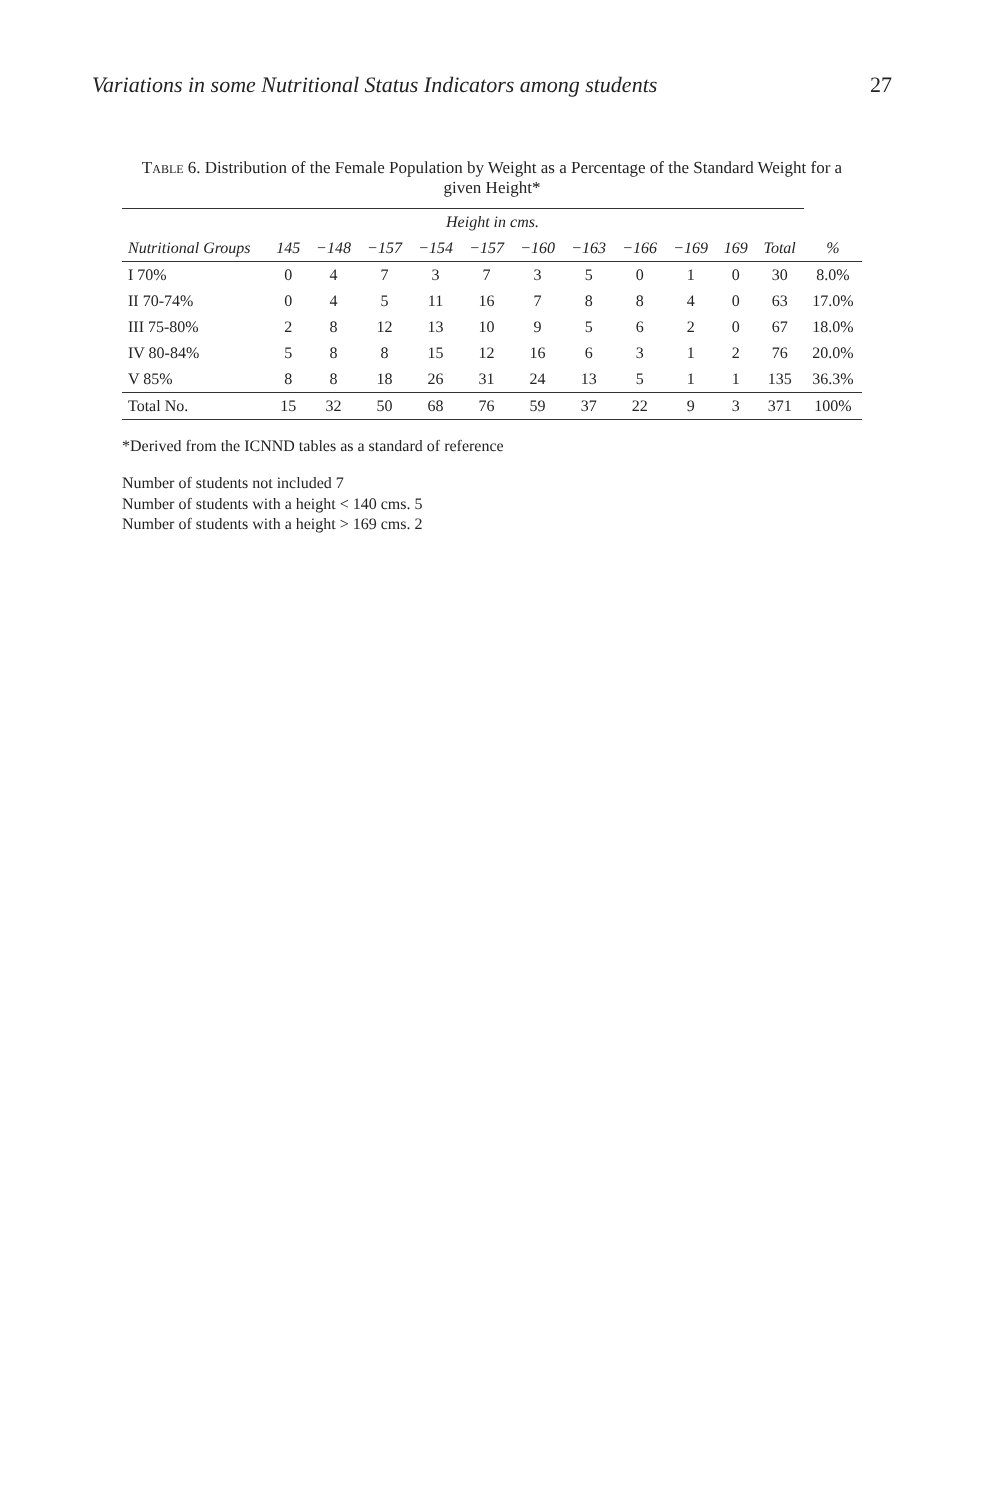Variations in some Nutritional Status Indicators among students 27
Table 6. Distribution of the Female Population by Weight as a Percentage of the Standard Weight for a given Height*
| | Height in cms. | | | | | | | | | | | |
| --- | --- | --- | --- | --- | --- | --- | --- | --- | --- | --- | --- | --- |
| Nutritional Groups | 145 | −148 | −157 | −154 | −157 | −160 | −163 | −166 | −169 | 169 | Total | % |
| I 70% | 0 | 4 | 7 | 3 | 7 | 3 | 5 | 0 | 1 | 0 | 30 | 8.0% |
| II 70-74% | 0 | 4 | 5 | 11 | 16 | 7 | 8 | 8 | 4 | 0 | 63 | 17.0% |
| III 75-80% | 2 | 8 | 12 | 13 | 10 | 9 | 5 | 6 | 2 | 0 | 67 | 18.0% |
| IV 80-84% | 5 | 8 | 8 | 15 | 12 | 16 | 6 | 3 | 1 | 2 | 76 | 20.0% |
| V 85% | 8 | 8 | 18 | 26 | 31 | 24 | 13 | 5 | 1 | 1 | 135 | 36.3% |
| Total No. | 15 | 32 | 50 | 68 | 76 | 59 | 37 | 22 | 9 | 3 | 371 | 100% |
*Derived from the ICNND tables as a standard of reference
Number of students not included 7
Number of students with a height < 140 cms. 5
Number of students with a height > 169 cms. 2